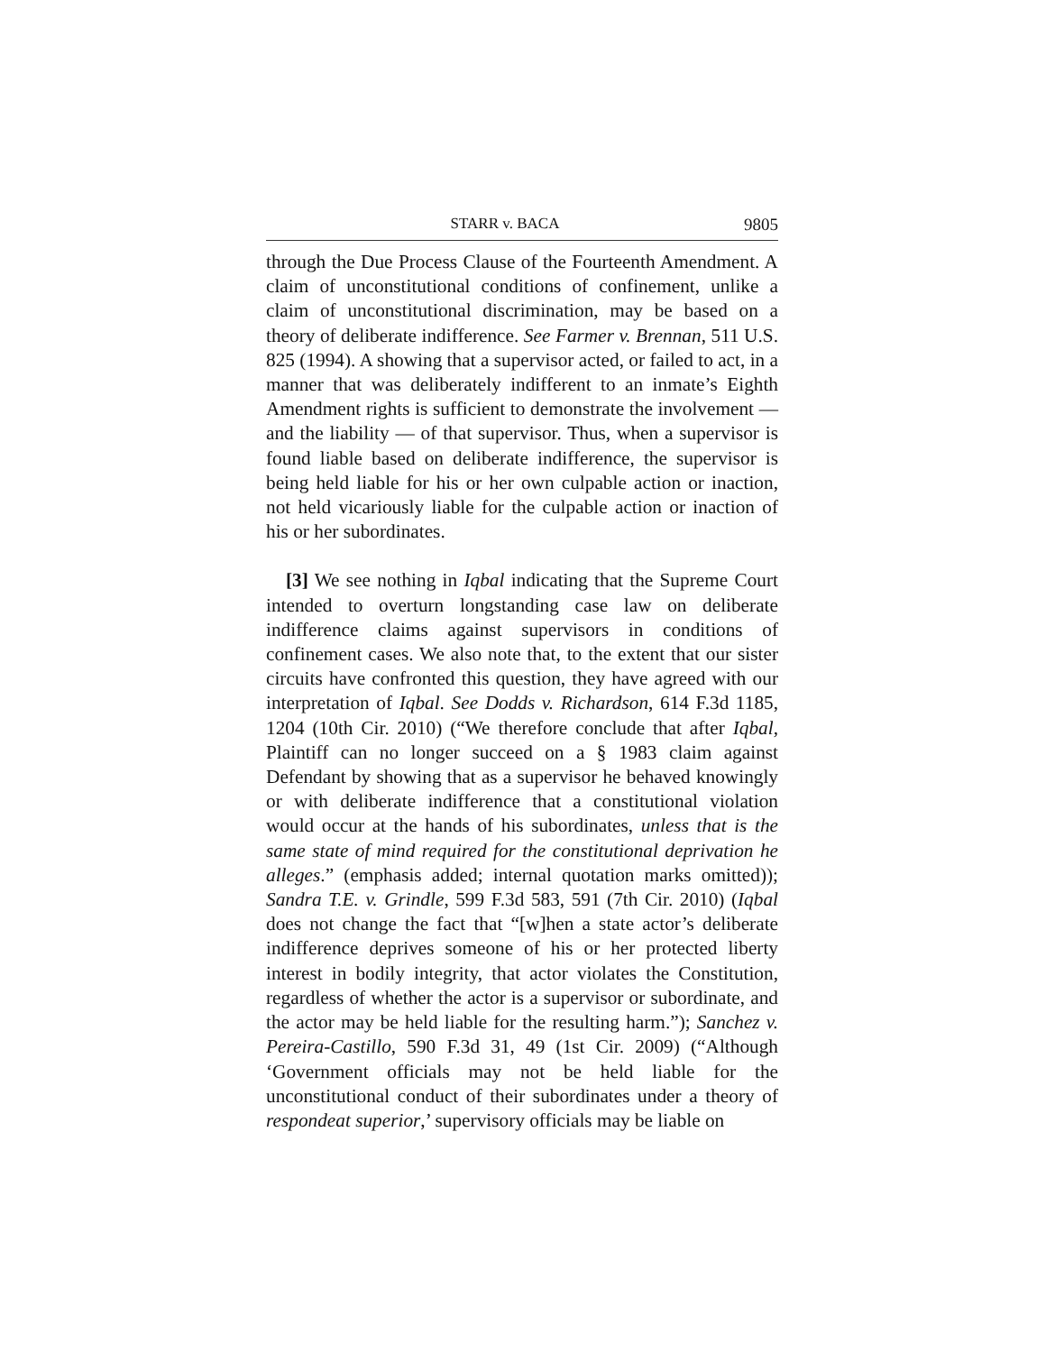STARR v. BACA 9805
through the Due Process Clause of the Fourteenth Amendment. A claim of unconstitutional conditions of confinement, unlike a claim of unconstitutional discrimination, may be based on a theory of deliberate indifference. See Farmer v. Brennan, 511 U.S. 825 (1994). A showing that a supervisor acted, or failed to act, in a manner that was deliberately indifferent to an inmate’s Eighth Amendment rights is sufficient to demonstrate the involvement — and the liability — of that supervisor. Thus, when a supervisor is found liable based on deliberate indifference, the supervisor is being held liable for his or her own culpable action or inaction, not held vicariously liable for the culpable action or inaction of his or her subordinates.
[3] We see nothing in Iqbal indicating that the Supreme Court intended to overturn longstanding case law on deliberate indifference claims against supervisors in conditions of confinement cases. We also note that, to the extent that our sister circuits have confronted this question, they have agreed with our interpretation of Iqbal. See Dodds v. Richardson, 614 F.3d 1185, 1204 (10th Cir. 2010) (“We therefore conclude that after Iqbal, Plaintiff can no longer succeed on a § 1983 claim against Defendant by showing that as a supervisor he behaved knowingly or with deliberate indifference that a constitutional violation would occur at the hands of his subordinates, unless that is the same state of mind required for the constitutional deprivation he alleges.” (emphasis added; internal quotation marks omitted)); Sandra T.E. v. Grindle, 599 F.3d 583, 591 (7th Cir. 2010) (Iqbal does not change the fact that “[w]hen a state actor’s deliberate indifference deprives someone of his or her protected liberty interest in bodily integrity, that actor violates the Constitution, regardless of whether the actor is a supervisor or subordinate, and the actor may be held liable for the resulting harm.”); Sanchez v. Pereira-Castillo, 590 F.3d 31, 49 (1st Cir. 2009) (“Although ‘Government officials may not be held liable for the unconstitutional conduct of their subordinates under a theory of respondeat superior,’ supervisory officials may be liable on